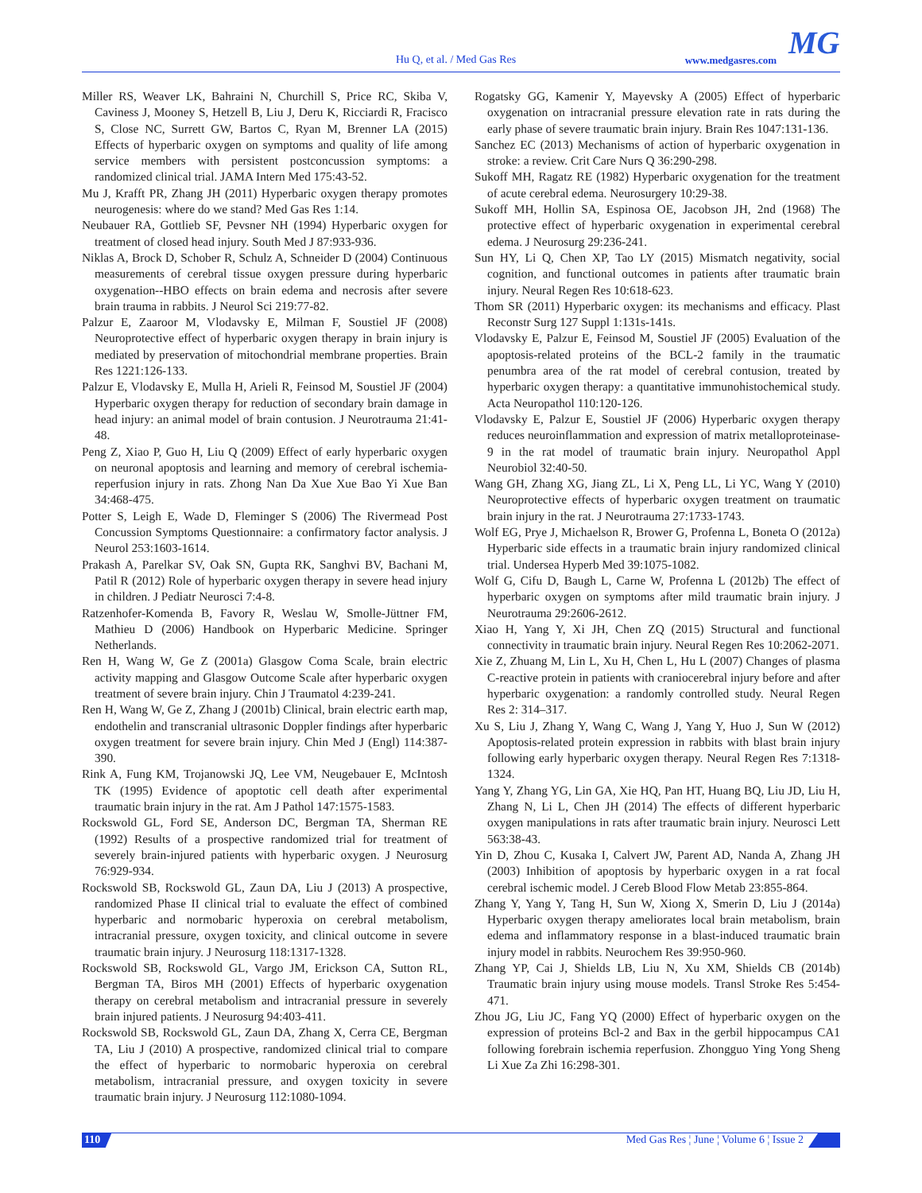Hu Q, et al. / Med Gas Res www.medgasres.com MG
Miller RS, Weaver LK, Bahraini N, Churchill S, Price RC, Skiba V, Caviness J, Mooney S, Hetzell B, Liu J, Deru K, Ricciardi R, Fracisco S, Close NC, Surrett GW, Bartos C, Ryan M, Brenner LA (2015) Effects of hyperbaric oxygen on symptoms and quality of life among service members with persistent postconcussion symptoms: a randomized clinical trial. JAMA Intern Med 175:43-52.
Mu J, Krafft PR, Zhang JH (2011) Hyperbaric oxygen therapy promotes neurogenesis: where do we stand? Med Gas Res 1:14.
Neubauer RA, Gottlieb SF, Pevsner NH (1994) Hyperbaric oxygen for treatment of closed head injury. South Med J 87:933-936.
Niklas A, Brock D, Schober R, Schulz A, Schneider D (2004) Continuous measurements of cerebral tissue oxygen pressure during hyperbaric oxygenation--HBO effects on brain edema and necrosis after severe brain trauma in rabbits. J Neurol Sci 219:77-82.
Palzur E, Zaaroor M, Vlodavsky E, Milman F, Soustiel JF (2008) Neuroprotective effect of hyperbaric oxygen therapy in brain injury is mediated by preservation of mitochondrial membrane properties. Brain Res 1221:126-133.
Palzur E, Vlodavsky E, Mulla H, Arieli R, Feinsod M, Soustiel JF (2004) Hyperbaric oxygen therapy for reduction of secondary brain damage in head injury: an animal model of brain contusion. J Neurotrauma 21:41-48.
Peng Z, Xiao P, Guo H, Liu Q (2009) Effect of early hyperbaric oxygen on neuronal apoptosis and learning and memory of cerebral ischemia-reperfusion injury in rats. Zhong Nan Da Xue Xue Bao Yi Xue Ban 34:468-475.
Potter S, Leigh E, Wade D, Fleminger S (2006) The Rivermead Post Concussion Symptoms Questionnaire: a confirmatory factor analysis. J Neurol 253:1603-1614.
Prakash A, Parelkar SV, Oak SN, Gupta RK, Sanghvi BV, Bachani M, Patil R (2012) Role of hyperbaric oxygen therapy in severe head injury in children. J Pediatr Neurosci 7:4-8.
Ratzenhofer-Komenda B, Favory R, Weslau W, Smolle-Jüttner FM, Mathieu D (2006) Handbook on Hyperbaric Medicine. Springer Netherlands.
Ren H, Wang W, Ge Z (2001a) Glasgow Coma Scale, brain electric activity mapping and Glasgow Outcome Scale after hyperbaric oxygen treatment of severe brain injury. Chin J Traumatol 4:239-241.
Ren H, Wang W, Ge Z, Zhang J (2001b) Clinical, brain electric earth map, endothelin and transcranial ultrasonic Doppler findings after hyperbaric oxygen treatment for severe brain injury. Chin Med J (Engl) 114:387-390.
Rink A, Fung KM, Trojanowski JQ, Lee VM, Neugebauer E, McIntosh TK (1995) Evidence of apoptotic cell death after experimental traumatic brain injury in the rat. Am J Pathol 147:1575-1583.
Rockswold GL, Ford SE, Anderson DC, Bergman TA, Sherman RE (1992) Results of a prospective randomized trial for treatment of severely brain-injured patients with hyperbaric oxygen. J Neurosurg 76:929-934.
Rockswold SB, Rockswold GL, Zaun DA, Liu J (2013) A prospective, randomized Phase II clinical trial to evaluate the effect of combined hyperbaric and normobaric hyperoxia on cerebral metabolism, intracranial pressure, oxygen toxicity, and clinical outcome in severe traumatic brain injury. J Neurosurg 118:1317-1328.
Rockswold SB, Rockswold GL, Vargo JM, Erickson CA, Sutton RL, Bergman TA, Biros MH (2001) Effects of hyperbaric oxygenation therapy on cerebral metabolism and intracranial pressure in severely brain injured patients. J Neurosurg 94:403-411.
Rockswold SB, Rockswold GL, Zaun DA, Zhang X, Cerra CE, Bergman TA, Liu J (2010) A prospective, randomized clinical trial to compare the effect of hyperbaric to normobaric hyperoxia on cerebral metabolism, intracranial pressure, and oxygen toxicity in severe traumatic brain injury. J Neurosurg 112:1080-1094.
Rogatsky GG, Kamenir Y, Mayevsky A (2005) Effect of hyperbaric oxygenation on intracranial pressure elevation rate in rats during the early phase of severe traumatic brain injury. Brain Res 1047:131-136.
Sanchez EC (2013) Mechanisms of action of hyperbaric oxygenation in stroke: a review. Crit Care Nurs Q 36:290-298.
Sukoff MH, Ragatz RE (1982) Hyperbaric oxygenation for the treatment of acute cerebral edema. Neurosurgery 10:29-38.
Sukoff MH, Hollin SA, Espinosa OE, Jacobson JH, 2nd (1968) The protective effect of hyperbaric oxygenation in experimental cerebral edema. J Neurosurg 29:236-241.
Sun HY, Li Q, Chen XP, Tao LY (2015) Mismatch negativity, social cognition, and functional outcomes in patients after traumatic brain injury. Neural Regen Res 10:618-623.
Thom SR (2011) Hyperbaric oxygen: its mechanisms and efficacy. Plast Reconstr Surg 127 Suppl 1:131s-141s.
Vlodavsky E, Palzur E, Feinsod M, Soustiel JF (2005) Evaluation of the apoptosis-related proteins of the BCL-2 family in the traumatic penumbra area of the rat model of cerebral contusion, treated by hyperbaric oxygen therapy: a quantitative immunohistochemical study. Acta Neuropathol 110:120-126.
Vlodavsky E, Palzur E, Soustiel JF (2006) Hyperbaric oxygen therapy reduces neuroinflammation and expression of matrix metalloproteinase-9 in the rat model of traumatic brain injury. Neuropathol Appl Neurobiol 32:40-50.
Wang GH, Zhang XG, Jiang ZL, Li X, Peng LL, Li YC, Wang Y (2010) Neuroprotective effects of hyperbaric oxygen treatment on traumatic brain injury in the rat. J Neurotrauma 27:1733-1743.
Wolf EG, Prye J, Michaelson R, Brower G, Profenna L, Boneta O (2012a) Hyperbaric side effects in a traumatic brain injury randomized clinical trial. Undersea Hyperb Med 39:1075-1082.
Wolf G, Cifu D, Baugh L, Carne W, Profenna L (2012b) The effect of hyperbaric oxygen on symptoms after mild traumatic brain injury. J Neurotrauma 29:2606-2612.
Xiao H, Yang Y, Xi JH, Chen ZQ (2015) Structural and functional connectivity in traumatic brain injury. Neural Regen Res 10:2062-2071.
Xie Z, Zhuang M, Lin L, Xu H, Chen L, Hu L (2007) Changes of plasma C-reactive protein in patients with craniocerebral injury before and after hyperbaric oxygenation: a randomly controlled study. Neural Regen Res 2: 314–317.
Xu S, Liu J, Zhang Y, Wang C, Wang J, Yang Y, Huo J, Sun W (2012) Apoptosis-related protein expression in rabbits with blast brain injury following early hyperbaric oxygen therapy. Neural Regen Res 7:1318-1324.
Yang Y, Zhang YG, Lin GA, Xie HQ, Pan HT, Huang BQ, Liu JD, Liu H, Zhang N, Li L, Chen JH (2014) The effects of different hyperbaric oxygen manipulations in rats after traumatic brain injury. Neurosci Lett 563:38-43.
Yin D, Zhou C, Kusaka I, Calvert JW, Parent AD, Nanda A, Zhang JH (2003) Inhibition of apoptosis by hyperbaric oxygen in a rat focal cerebral ischemic model. J Cereb Blood Flow Metab 23:855-864.
Zhang Y, Yang Y, Tang H, Sun W, Xiong X, Smerin D, Liu J (2014a) Hyperbaric oxygen therapy ameliorates local brain metabolism, brain edema and inflammatory response in a blast-induced traumatic brain injury model in rabbits. Neurochem Res 39:950-960.
Zhang YP, Cai J, Shields LB, Liu N, Xu XM, Shields CB (2014b) Traumatic brain injury using mouse models. Transl Stroke Res 5:454-471.
Zhou JG, Liu JC, Fang YQ (2000) Effect of hyperbaric oxygen on the expression of proteins Bcl-2 and Bax in the gerbil hippocampus CA1 following forebrain ischemia reperfusion. Zhongguo Ying Yong Sheng Li Xue Za Zhi 16:298-301.
110 Med Gas Res ¦ June ¦ Volume 6 ¦ Issue 2